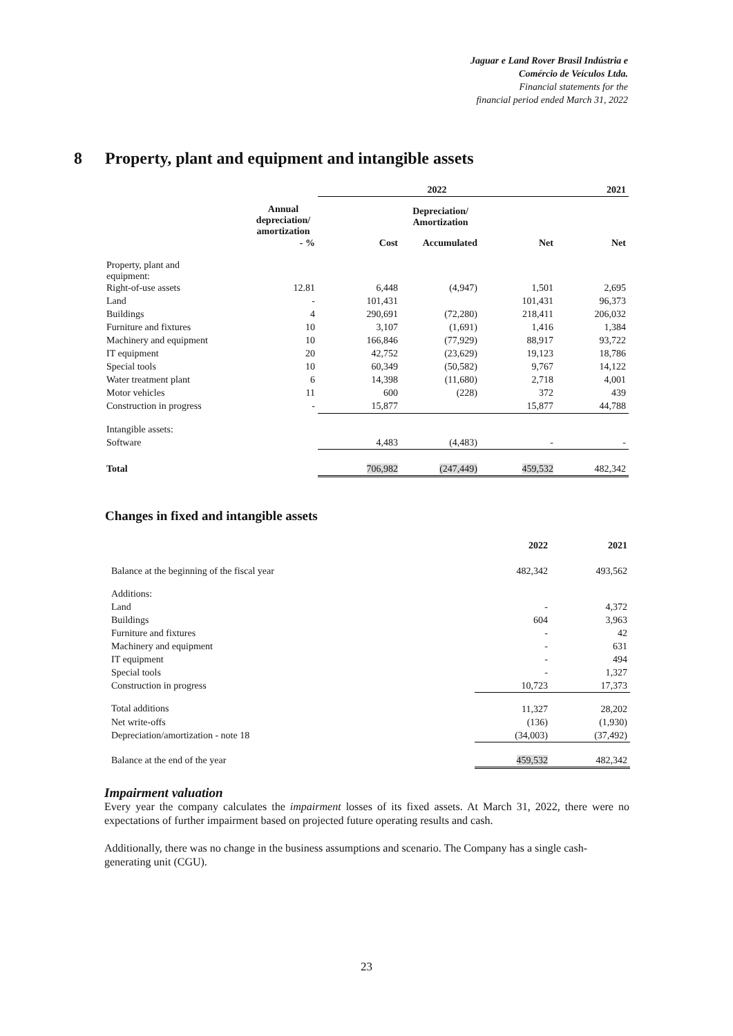Jaguar e Land Rover Brasil Indústria e
Comércio de Veículos Ltda.
Financial statements for the
financial period ended March 31, 2022
8 Property, plant and equipment and intangible assets
| | | 2022 | | | 2021 |
| --- | --- | --- | --- | --- | --- |
| | Annual depreciation/ amortization | | Depreciation/ Amortization | | |
| | - % | Cost | Accumulated | Net | Net |
| Property, plant and equipment: | | | | | |
| Right-of-use assets | 12.81 | 6,448 | (4,947) | 1,501 | 2,695 |
| Land | - | 101,431 | | 101,431 | 96,373 |
| Buildings | 4 | 290,691 | (72,280) | 218,411 | 206,032 |
| Furniture and fixtures | 10 | 3,107 | (1,691) | 1,416 | 1,384 |
| Machinery and equipment | 10 | 166,846 | (77,929) | 88,917 | 93,722 |
| IT equipment | 20 | 42,752 | (23,629) | 19,123 | 18,786 |
| Special tools | 10 | 60,349 | (50,582) | 9,767 | 14,122 |
| Water treatment plant | 6 | 14,398 | (11,680) | 2,718 | 4,001 |
| Motor vehicles | 11 | 600 | (228) | 372 | 439 |
| Construction in progress | - | 15,877 | | 15,877 | 44,788 |
| Intangible assets: | | | | | |
| Software | | 4,483 | (4,483) | - | - |
| Total | | 706,982 | (247,449) | 459,532 | 482,342 |
Changes in fixed and intangible assets
| | 2022 | 2021 |
| --- | --- | --- |
| Balance at the beginning of the fiscal year | 482,342 | 493,562 |
| Additions: | | |
| Land | - | 4,372 |
| Buildings | 604 | 3,963 |
| Furniture and fixtures | - | 42 |
| Machinery and equipment | - | 631 |
| IT equipment | - | 494 |
| Special tools | - | 1,327 |
| Construction in progress | 10,723 | 17,373 |
| Total additions | 11,327 | 28,202 |
| Net write-offs | (136) | (1,930) |
| Depreciation/amortization - note 18 | (34,003) | (37,492) |
| Balance at the end of the year | 459,532 | 482,342 |
Impairment valuation
Every year the company calculates the impairment losses of its fixed assets. At March 31, 2022, there were no expectations of further impairment based on projected future operating results and cash.
Additionally, there was no change in the business assumptions and scenario. The Company has a single cash-generating unit (CGU).
23